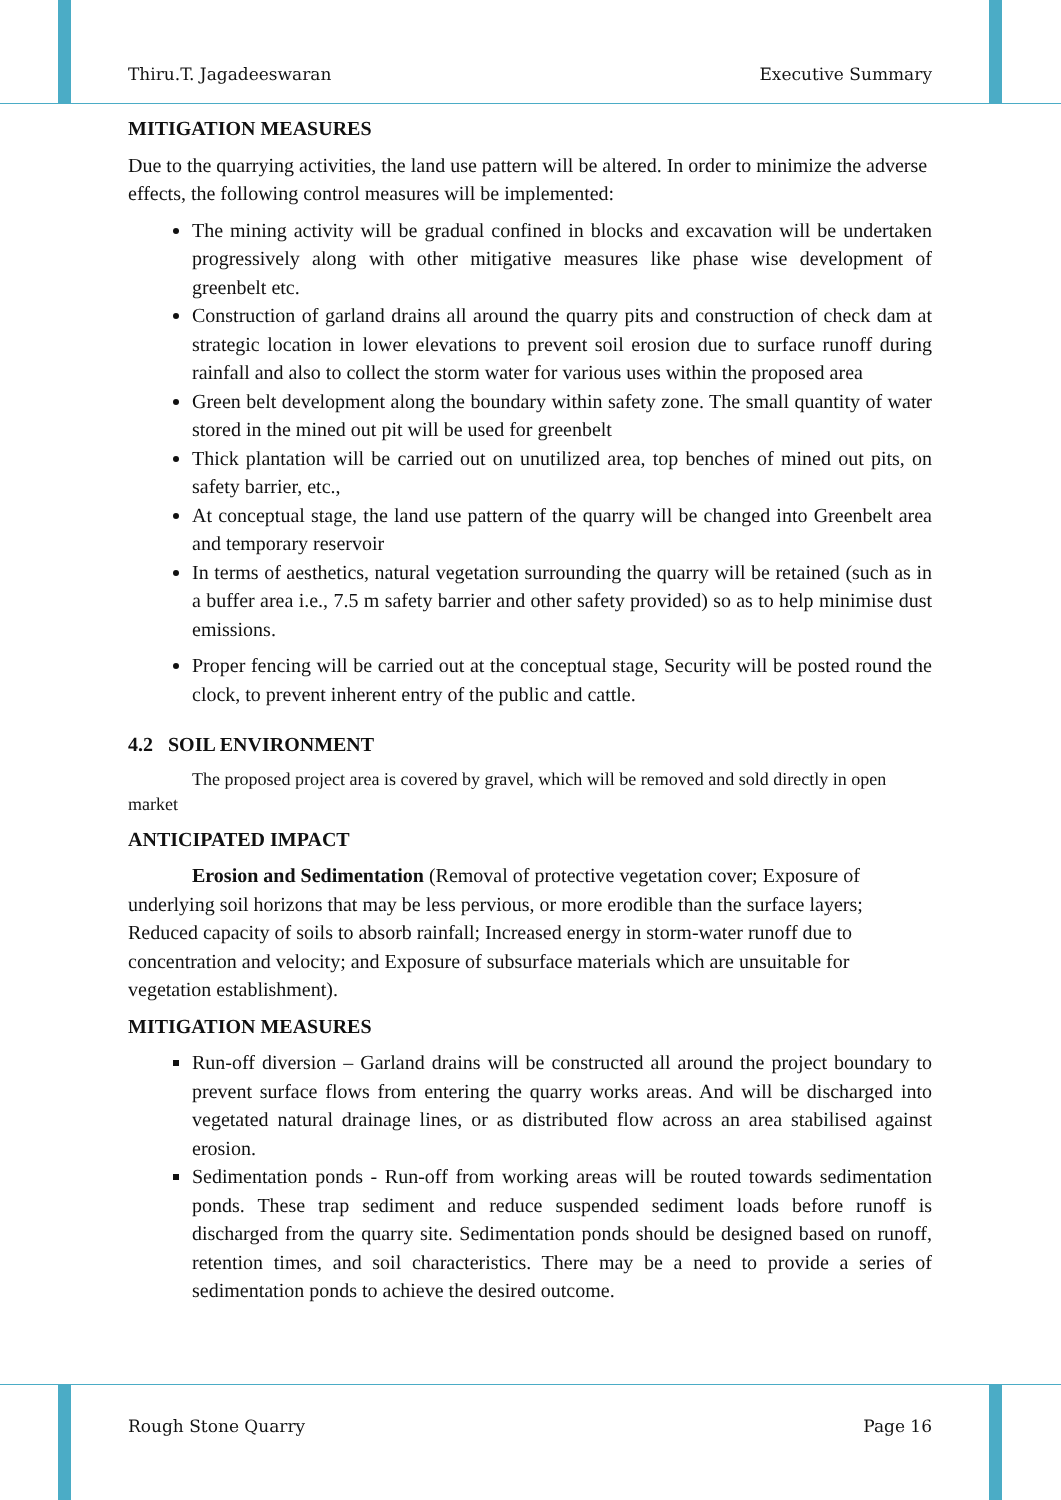Thiru.T. Jagadeeswaran Executive Summary
MITIGATION MEASURES
Due to the quarrying activities, the land use pattern will be altered. In order to minimize the adverse effects, the following control measures will be implemented:
The mining activity will be gradual confined in blocks and excavation will be undertaken progressively along with other mitigative measures like phase wise development of greenbelt etc.
Construction of garland drains all around the quarry pits and construction of check dam at strategic location in lower elevations to prevent soil erosion due to surface runoff during rainfall and also to collect the storm water for various uses within the proposed area
Green belt development along the boundary within safety zone. The small quantity of water stored in the mined out pit will be used for greenbelt
Thick plantation will be carried out on unutilized area, top benches of mined out pits, on safety barrier, etc.,
At conceptual stage, the land use pattern of the quarry will be changed into Greenbelt area and temporary reservoir
In terms of aesthetics, natural vegetation surrounding the quarry will be retained (such as in a buffer area i.e., 7.5 m safety barrier and other safety provided) so as to help minimise dust emissions.
Proper fencing will be carried out at the conceptual stage, Security will be posted round the clock, to prevent inherent entry of the public and cattle.
4.2 SOIL ENVIRONMENT
The proposed project area is covered by gravel, which will be removed and sold directly in open market
ANTICIPATED IMPACT
Erosion and Sedimentation (Removal of protective vegetation cover; Exposure of underlying soil horizons that may be less pervious, or more erodible than the surface layers; Reduced capacity of soils to absorb rainfall; Increased energy in storm-water runoff due to concentration and velocity; and Exposure of subsurface materials which are unsuitable for vegetation establishment).
MITIGATION MEASURES
Run-off diversion – Garland drains will be constructed all around the project boundary to prevent surface flows from entering the quarry works areas. And will be discharged into vegetated natural drainage lines, or as distributed flow across an area stabilised against erosion.
Sedimentation ponds - Run-off from working areas will be routed towards sedimentation ponds. These trap sediment and reduce suspended sediment loads before runoff is discharged from the quarry site. Sedimentation ponds should be designed based on runoff, retention times, and soil characteristics. There may be a need to provide a series of sedimentation ponds to achieve the desired outcome.
Rough Stone Quarry Page 16